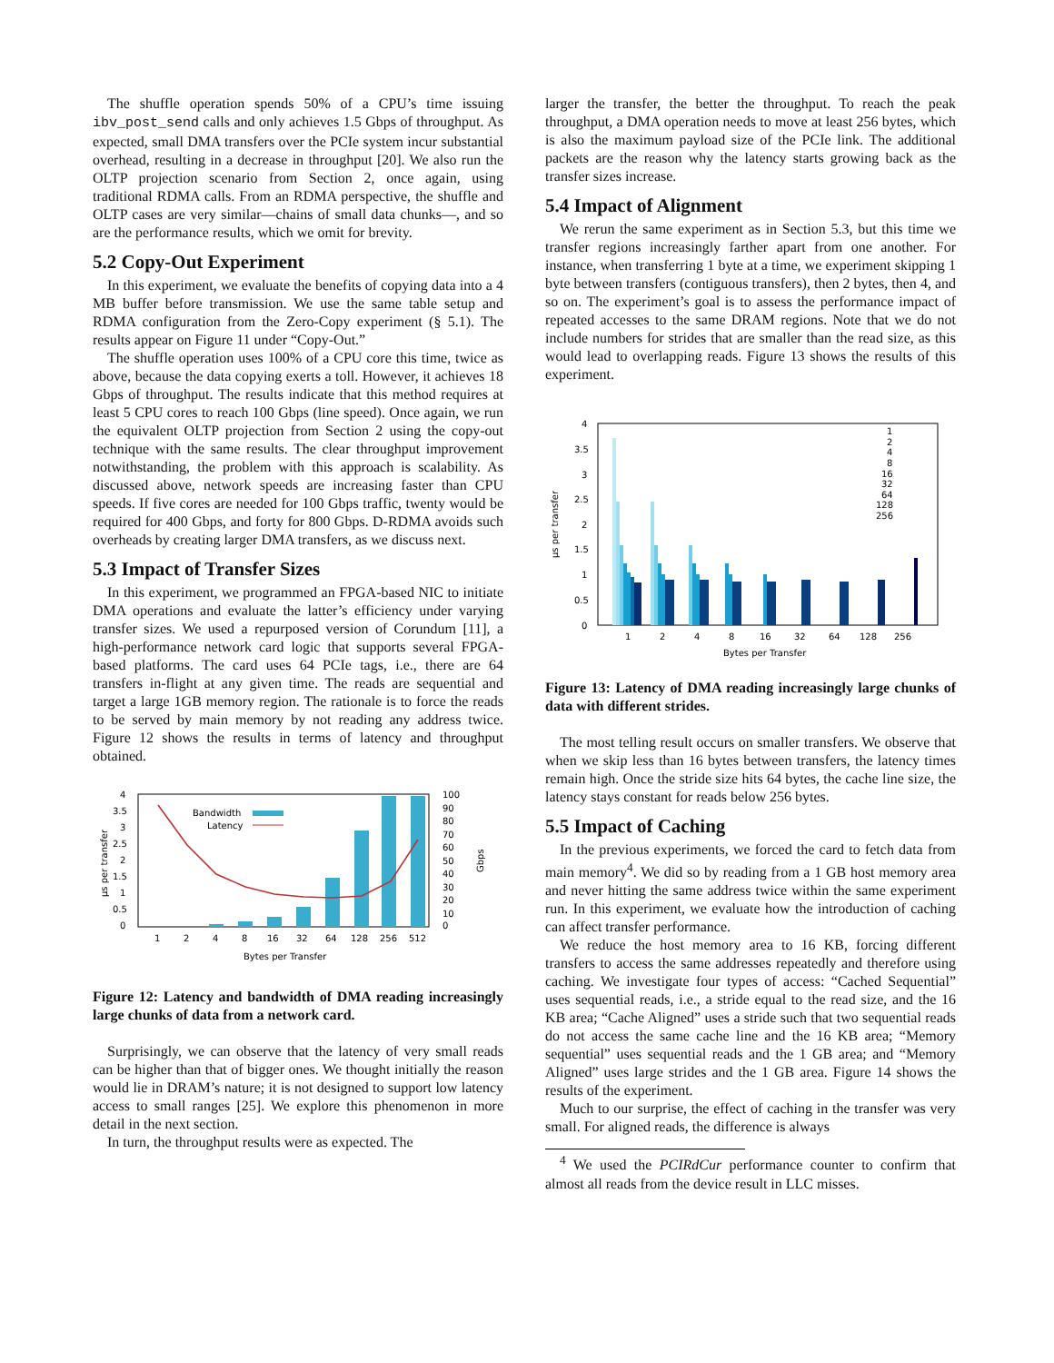The shuffle operation spends 50% of a CPU’s time issuing ibv_post_send calls and only achieves 1.5 Gbps of throughput. As expected, small DMA transfers over the PCIe system incur substantial overhead, resulting in a decrease in throughput [20]. We also run the OLTP projection scenario from Section 2, once again, using traditional RDMA calls. From an RDMA perspective, the shuffle and OLTP cases are very similar—chains of small data chunks—, and so are the performance results, which we omit for brevity.
5.2 Copy-Out Experiment
In this experiment, we evaluate the benefits of copying data into a 4 MB buffer before transmission. We use the same table setup and RDMA configuration from the Zero-Copy experiment (§ 5.1). The results appear on Figure 11 under “Copy-Out.”
The shuffle operation uses 100% of a CPU core this time, twice as above, because the data copying exerts a toll. However, it achieves 18 Gbps of throughput. The results indicate that this method requires at least 5 CPU cores to reach 100 Gbps (line speed). Once again, we run the equivalent OLTP projection from Section 2 using the copy-out technique with the same results. The clear throughput improvement notwithstanding, the problem with this approach is scalability. As discussed above, network speeds are increasing faster than CPU speeds. If five cores are needed for 100 Gbps traffic, twenty would be required for 400 Gbps, and forty for 800 Gbps. D-RDMA avoids such overheads by creating larger DMA transfers, as we discuss next.
5.3 Impact of Transfer Sizes
In this experiment, we programmed an FPGA-based NIC to initiate DMA operations and evaluate the latter’s efficiency under varying transfer sizes. We used a repurposed version of Corundum [11], a high-performance network card logic that supports several FPGA-based platforms. The card uses 64 PCIe tags, i.e., there are 64 transfers in-flight at any given time. The reads are sequential and target a large 1GB memory region. The rationale is to force the reads to be served by main memory by not reading any address twice. Figure 12 shows the results in terms of latency and throughput obtained.
4
3.5
3
2.5
2
1.5
1
0.5
0
100
90
80
70
60
50
40
30
20
10
0
µs per transfer
Gbps
Bandwidth
Latency
1
2
4
8
16
32
64
128
256
512
Bytes per Transfer
Figure 12: Latency and bandwidth of DMA reading increasingly large chunks of data from a network card.
Surprisingly, we can observe that the latency of very small reads can be higher than that of bigger ones. We thought initially the reason would lie in DRAM’s nature; it is not designed to support low latency access to small ranges [25]. We explore this phenomenon in more detail in the next section.
In turn, the throughput results were as expected. The
larger the transfer, the better the throughput. To reach the peak throughput, a DMA operation needs to move at least 256 bytes, which is also the maximum payload size of the PCIe link. The additional packets are the reason why the latency starts growing back as the transfer sizes increase.
5.4 Impact of Alignment
We rerun the same experiment as in Section 5.3, but this time we transfer regions increasingly farther apart from one another. For instance, when transferring 1 byte at a time, we experiment skipping 1 byte between transfers (contiguous transfers), then 2 bytes, then 4, and so on. The experiment’s goal is to assess the performance impact of repeated accesses to the same DRAM regions. Note that we do not include numbers for strides that are smaller than the read size, as this would lead to overlapping reads. Figure 13 shows the results of this experiment.
4
3.5
3
2.5
2
1.5
1
0.5
0
µs per transfer
1
2
4
8
16
32
64
128
256
Bytes per Transfer
1
2
4
8
16
32
64
128
256
Figure 13: Latency of DMA reading increasingly large chunks of data with different strides.
The most telling result occurs on smaller transfers. We observe that when we skip less than 16 bytes between transfers, the latency times remain high. Once the stride size hits 64 bytes, the cache line size, the latency stays constant for reads below 256 bytes.
5.5 Impact of Caching
In the previous experiments, we forced the card to fetch data from main memory<sup>4</sup>. We did so by reading from a 1 GB host memory area and never hitting the same address twice within the same experiment run. In this experiment, we evaluate how the introduction of caching can affect transfer performance.
We reduce the host memory area to 16 KB, forcing different transfers to access the same addresses repeatedly and therefore using caching. We investigate four types of access: “Cached Sequential” uses sequential reads, i.e., a stride equal to the read size, and the 16 KB area; “Cache Aligned” uses a stride such that two sequential reads do not access the same cache line and the 16 KB area; “Memory sequential” uses sequential reads and the 1 GB area; and “Memory Aligned” uses large strides and the 1 GB area. Figure 14 shows the results of the experiment.
Much to our surprise, the effect of caching in the transfer was very small. For aligned reads, the difference is always
<sup>4</sup> We used the PCIRdCur performance counter to confirm that almost all reads from the device result in LLC misses.